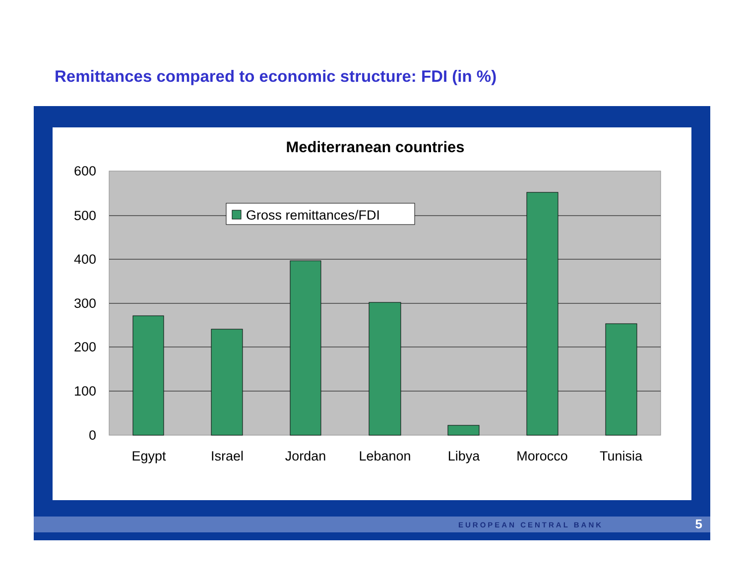Remittances compared to economic structure: FDI (in %)
Mediterranean countries
600
500
400
300
200
100
0
Egypt
Israel
Jordan
Lebanon
Libya
Morocco
Tunisia
Gross remittances/FDI
EUROPEAN CENTRAL BANK 5